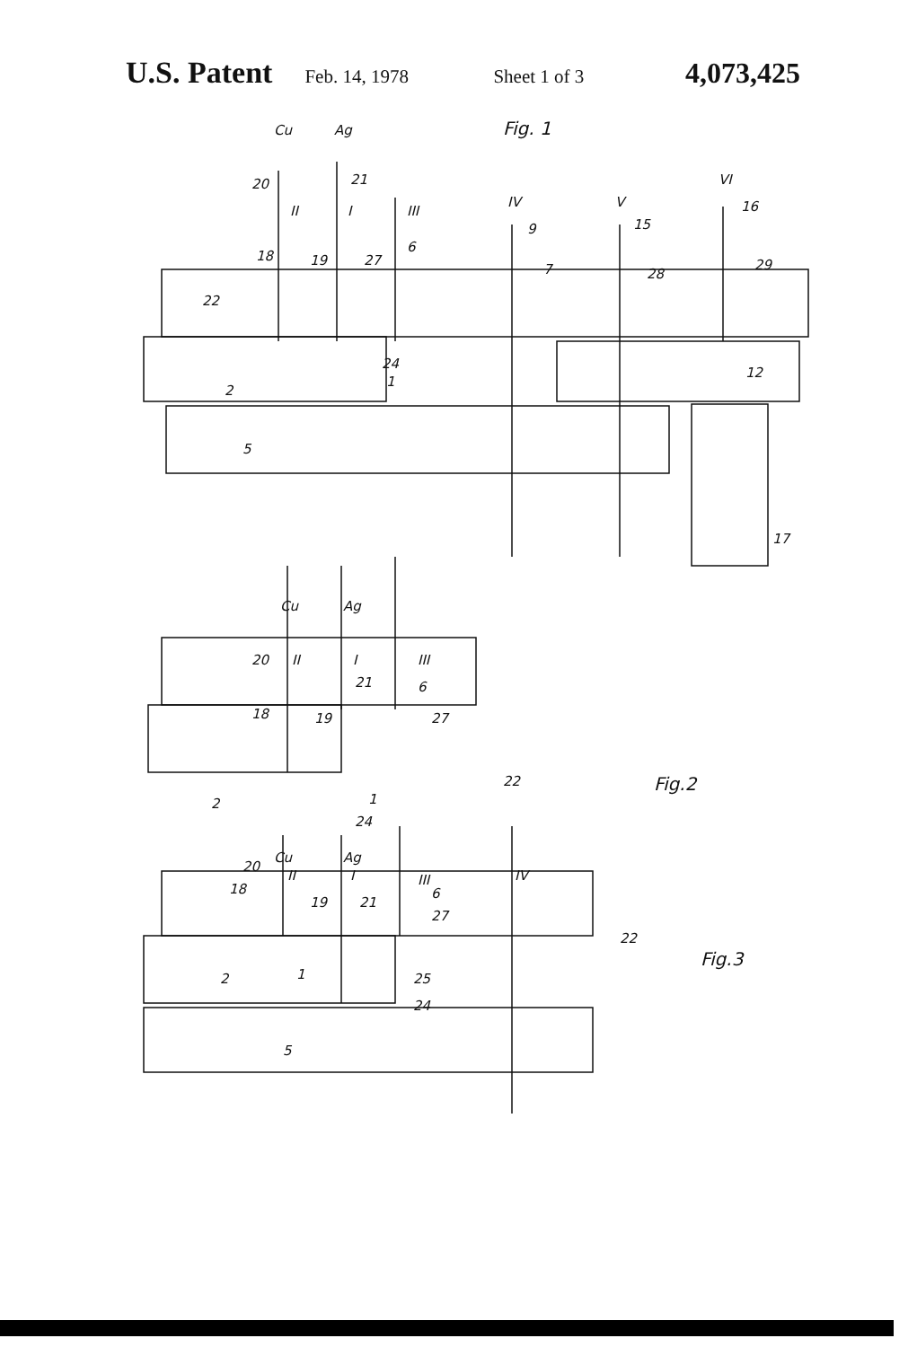U.S. Patent Feb. 14, 1978 Sheet 1 of 3 4,073,425
Cu
Ag
Fig. 1
20
21
II
I
III
6
IV
9
V
15
VI
16
18
19
27
7
28
29
22
24
1
2
12
5
17
Cu
Ag
20
II
I
21
III
6
18
19
27
22
Fig.2
1
2
24
20
Cu
Ag
II
I
III
6
IV
18
19
21
27
22
Fig.3
1
2
25
24
5